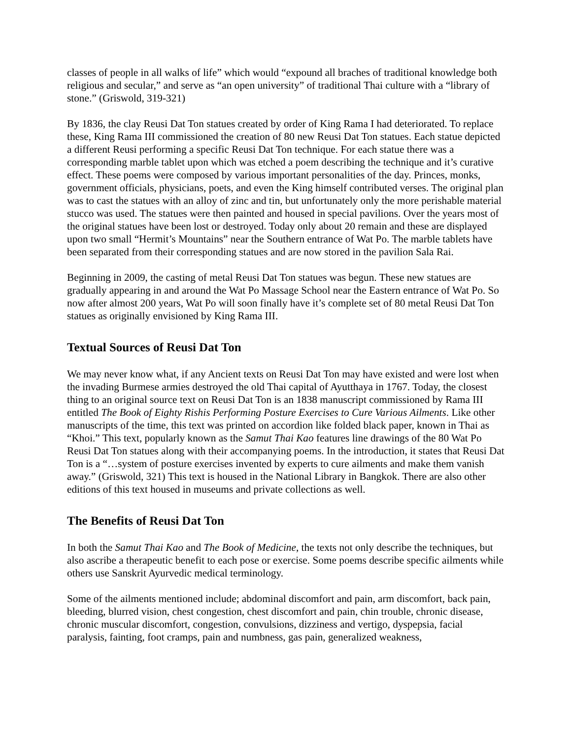classes of people in all walks of life” which would “expound all braches of traditional knowledge both religious and secular,” and serve as “an open university” of traditional Thai culture with a “library of stone.” (Griswold, 319-321)
By 1836, the clay Reusi Dat Ton statues created by order of King Rama I had deteriorated. To replace these, King Rama III commissioned the creation of 80 new Reusi Dat Ton statues. Each statue depicted a different Reusi performing a specific Reusi Dat Ton technique. For each statue there was a corresponding marble tablet upon which was etched a poem describing the technique and it’s curative effect. These poems were composed by various important personalities of the day. Princes, monks, government officials, physicians, poets, and even the King himself contributed verses. The original plan was to cast the statues with an alloy of zinc and tin, but unfortunately only the more perishable material stucco was used. The statues were then painted and housed in special pavilions. Over the years most of the original statues have been lost or destroyed. Today only about 20 remain and these are displayed upon two small “Hermit’s Mountains” near the Southern entrance of Wat Po. The marble tablets have been separated from their corresponding statues and are now stored in the pavilion Sala Rai.
Beginning in 2009, the casting of metal Reusi Dat Ton statues was begun. These new statues are gradually appearing in and around the Wat Po Massage School near the Eastern entrance of Wat Po. So now after almost 200 years, Wat Po will soon finally have it’s complete set of 80 metal Reusi Dat Ton statues as originally envisioned by King Rama III.
Textual Sources of Reusi Dat Ton
We may never know what, if any Ancient texts on Reusi Dat Ton may have existed and were lost when the invading Burmese armies destroyed the old Thai capital of Ayutthaya in 1767. Today, the closest thing to an original source text on Reusi Dat Ton is an 1838 manuscript commissioned by Rama III entitled The Book of Eighty Rishis Performing Posture Exercises to Cure Various Ailments. Like other manuscripts of the time, this text was printed on accordion like folded black paper, known in Thai as “Khoi.” This text, popularly known as the Samut Thai Kao features line drawings of the 80 Wat Po Reusi Dat Ton statues along with their accompanying poems. In the introduction, it states that Reusi Dat Ton is a “…system of posture exercises invented by experts to cure ailments and make them vanish away.” (Griswold, 321) This text is housed in the National Library in Bangkok. There are also other editions of this text housed in museums and private collections as well.
The Benefits of Reusi Dat Ton
In both the Samut Thai Kao and The Book of Medicine, the texts not only describe the techniques, but also ascribe a therapeutic benefit to each pose or exercise. Some poems describe specific ailments while others use Sanskrit Ayurvedic medical terminology.
Some of the ailments mentioned include; abdominal discomfort and pain, arm discomfort, back pain, bleeding, blurred vision, chest congestion, chest discomfort and pain, chin trouble, chronic disease, chronic muscular discomfort, congestion, convulsions, dizziness and vertigo, dyspepsia, facial paralysis, fainting, foot cramps, pain and numbness, gas pain, generalized weakness,